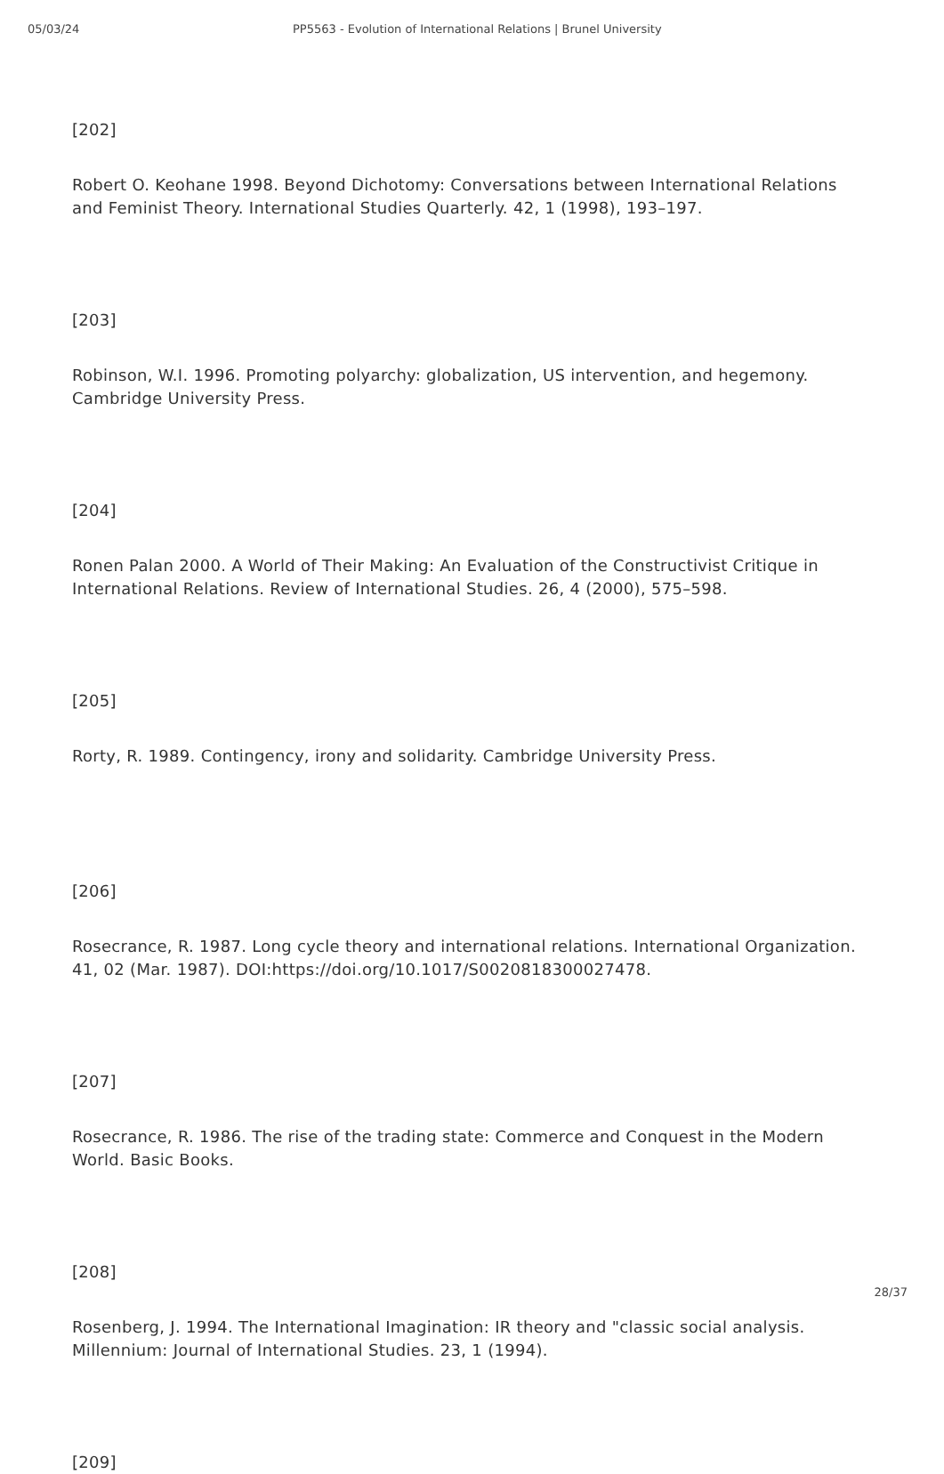05/03/24 PP5563 - Evolution of International Relations | Brunel University
[202]
Robert O. Keohane 1998. Beyond Dichotomy: Conversations between International Relations and Feminist Theory. International Studies Quarterly. 42, 1 (1998), 193–197.
[203]
Robinson, W.I. 1996. Promoting polyarchy: globalization, US intervention, and hegemony. Cambridge University Press.
[204]
Ronen Palan 2000. A World of Their Making: An Evaluation of the Constructivist Critique in International Relations. Review of International Studies. 26, 4 (2000), 575–598.
[205]
Rorty, R. 1989. Contingency, irony and solidarity. Cambridge University Press.
[206]
Rosecrance, R. 1987. Long cycle theory and international relations. International Organization. 41, 02 (Mar. 1987). DOI:https://doi.org/10.1017/S0020818300027478.
[207]
Rosecrance, R. 1986. The rise of the trading state: Commerce and Conquest in the Modern World. Basic Books.
[208]
Rosenberg, J. 1994. The International Imagination: IR theory and "classic social analysis. Millennium: Journal of International Studies. 23, 1 (1994).
[209]
28/37